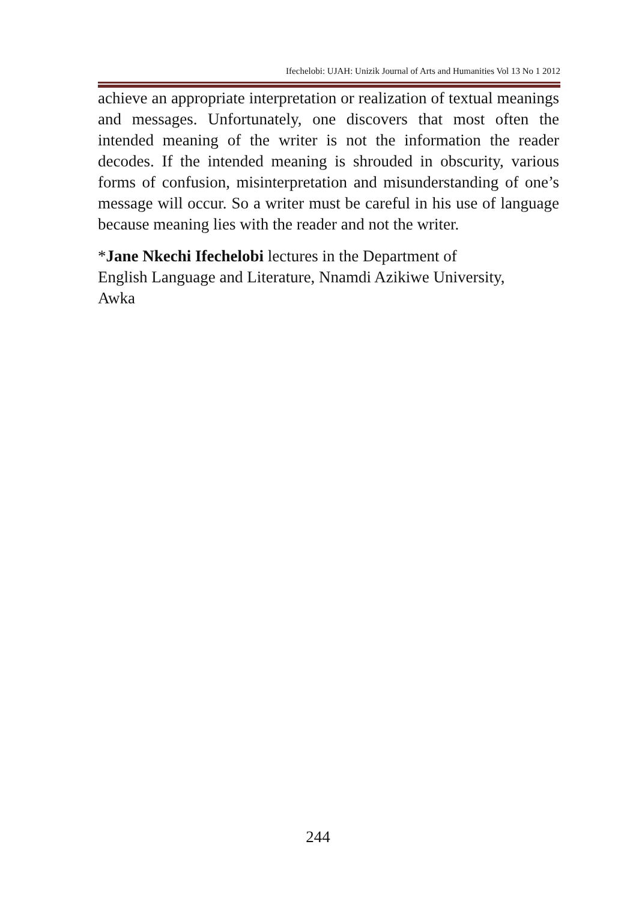Ifechelobi: UJAH: Unizik Journal of Arts and Humanities Vol 13 No 1 2012
achieve an appropriate interpretation or realization of textual meanings and messages. Unfortunately, one discovers that most often the intended meaning of the writer is not the information the reader decodes. If the intended meaning is shrouded in obscurity, various forms of confusion, misinterpretation and misunderstanding of one’s message will occur. So a writer must be careful in his use of language because meaning lies with the reader and not the writer.
*Jane Nkechi Ifechelobi lectures in the Department of
English Language and Literature, Nnamdi Azikiwe University,
Awka
244